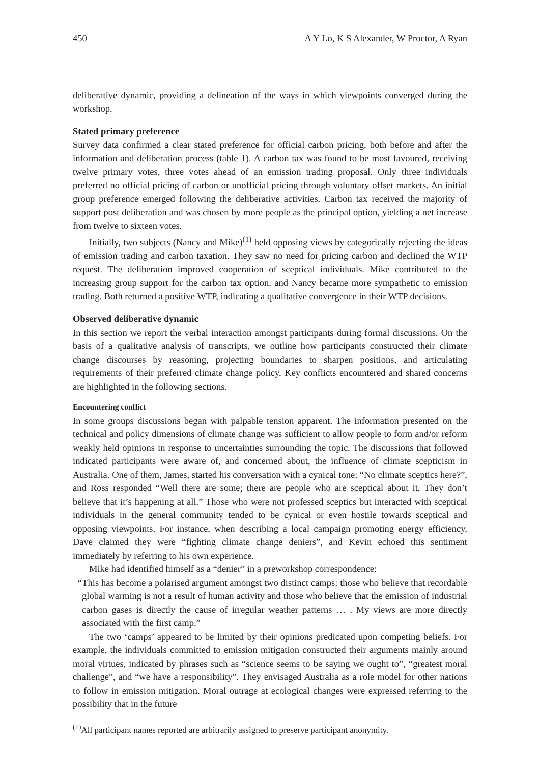450 A Y Lo, K S Alexander, W Proctor, A Ryan
deliberative dynamic, providing a delineation of the ways in which viewpoints converged during the workshop.
Stated primary preference
Survey data confirmed a clear stated preference for official carbon pricing, both before and after the information and deliberation process (table 1). A carbon tax was found to be most favoured, receiving twelve primary votes, three votes ahead of an emission trading proposal. Only three individuals preferred no official pricing of carbon or unofficial pricing through voluntary offset markets. An initial group preference emerged following the deliberative activities. Carbon tax received the majority of support post deliberation and was chosen by more people as the principal option, yielding a net increase from twelve to sixteen votes.
Initially, two subjects (Nancy and Mike)<sup>(1)</sup> held opposing views by categorically rejecting the ideas of emission trading and carbon taxation. They saw no need for pricing carbon and declined the WTP request. The deliberation improved cooperation of sceptical individuals. Mike contributed to the increasing group support for the carbon tax option, and Nancy became more sympathetic to emission trading. Both returned a positive WTP, indicating a qualitative convergence in their WTP decisions.
Observed deliberative dynamic
In this section we report the verbal interaction amongst participants during formal discussions. On the basis of a qualitative analysis of transcripts, we outline how participants constructed their climate change discourses by reasoning, projecting boundaries to sharpen positions, and articulating requirements of their preferred climate change policy. Key conflicts encountered and shared concerns are highlighted in the following sections.
Encountering conflict
In some groups discussions began with palpable tension apparent. The information presented on the technical and policy dimensions of climate change was sufficient to allow people to form and/or reform weakly held opinions in response to uncertainties surrounding the topic. The discussions that followed indicated participants were aware of, and concerned about, the influence of climate scepticism in Australia. One of them, James, started his conversation with a cynical tone: “No climate sceptics here?”, and Ross responded “Well there are some; there are people who are sceptical about it. They don’t believe that it’s happening at all.” Those who were not professed sceptics but interacted with sceptical individuals in the general community tended to be cynical or even hostile towards sceptical and opposing viewpoints. For instance, when describing a local campaign promoting energy efficiency, Dave claimed they were “fighting climate change deniers”, and Kevin echoed this sentiment immediately by referring to his own experience.
Mike had identified himself as a “denier” in a preworkshop correspondence:
“This has become a polarised argument amongst two distinct camps: those who believe that recordable global warming is not a result of human activity and those who believe that the emission of industrial carbon gases is directly the cause of irregular weather patterns … . My views are more directly associated with the first camp.”
The two ‘camps’ appeared to be limited by their opinions predicated upon competing beliefs. For example, the individuals committed to emission mitigation constructed their arguments mainly around moral virtues, indicated by phrases such as “science seems to be saying we ought to”, “greatest moral challenge”, and “we have a responsibility”. They envisaged Australia as a role model for other nations to follow in emission mitigation. Moral outrage at ecological changes were expressed referring to the possibility that in the future
<sup>(1)</sup> All participant names reported are arbitrarily assigned to preserve participant anonymity.